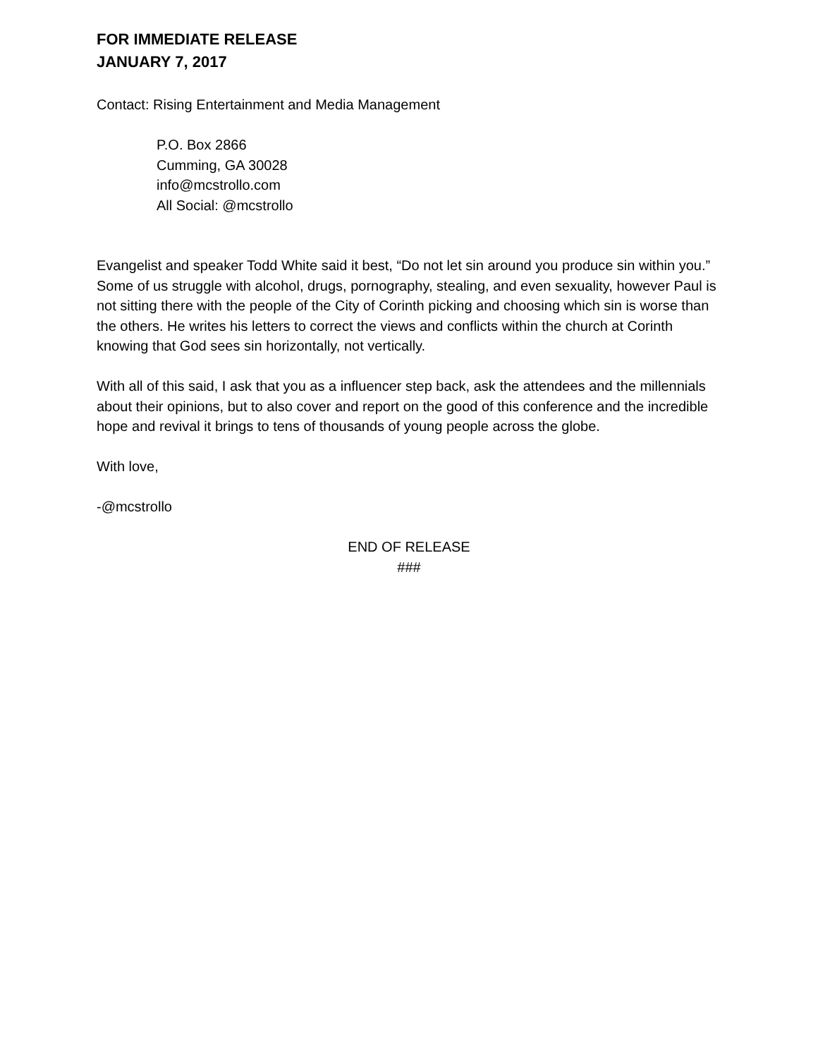FOR IMMEDIATE RELEASE
JANUARY 7, 2017
Contact: Rising Entertainment and Media Management
P.O. Box 2866
Cumming, GA 30028
info@mcstrollo.com
All Social: @mcstrollo
Evangelist and speaker Todd White said it best, “Do not let sin around you produce sin within you.” Some of us struggle with alcohol, drugs, pornography, stealing, and even sexuality, however Paul is not sitting there with the people of the City of Corinth picking and choosing which sin is worse than the others. He writes his letters to correct the views and conflicts within the church at Corinth knowing that God sees sin horizontally, not vertically.
With all of this said, I ask that you as a influencer step back, ask the attendees and the millennials about their opinions, but to also cover and report on the good of this conference and the incredible hope and revival it brings to tens of thousands of young people across the globe.
With love,
-@mcstrollo
END OF RELEASE
###